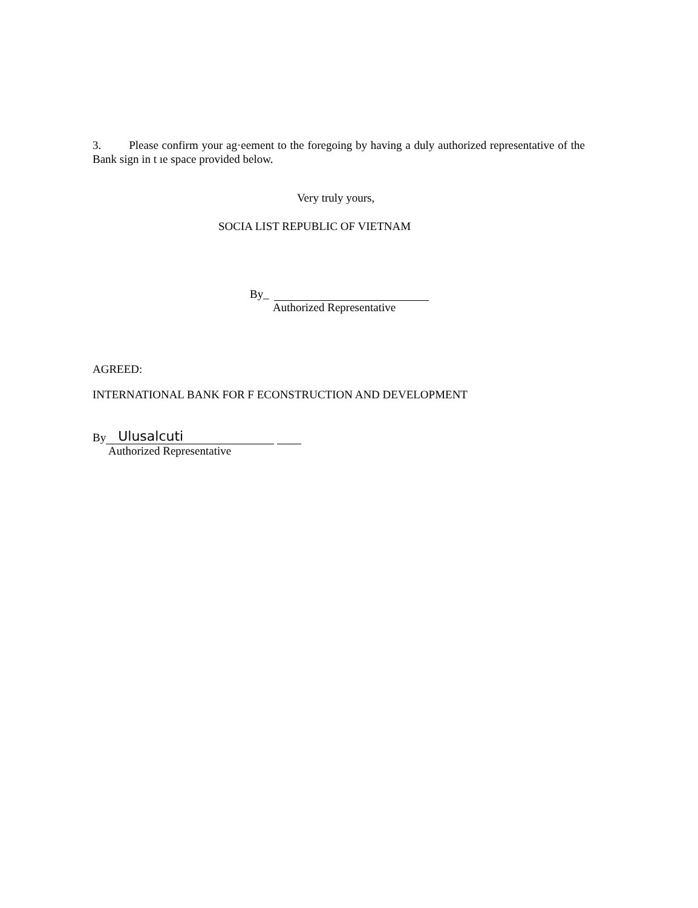3. Please confirm your ag·eement to the foregoing by having a duly authorized representative of the Bank sign in t ıe space provided below.
Very truly yours,
SOCIA LIST REPUBLIC OF VIETNAM
By_
Authorized Representative
AGREED:
INTERNATIONAL BANK FOR F ECONSTRUCTION AND DEVELOPMENT
By Ulusalcuti
Authorized Representative